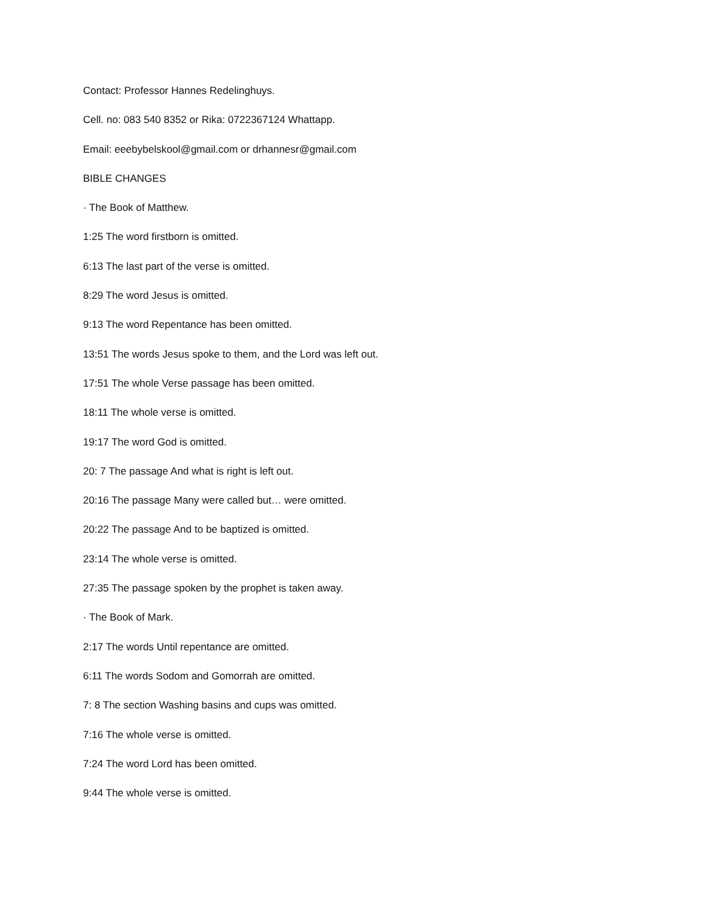Contact: Professor Hannes Redelinghuys.
Cell. no: 083 540 8352 or Rika: 0722367124 Whattapp.
Email: eeebybelskool@gmail.com or drhannesr@gmail.com
BIBLE CHANGES
· The Book of Matthew.
1:25 The word firstborn is omitted.
6:13 The last part of the verse is omitted.
8:29 The word Jesus is omitted.
9:13 The word Repentance has been omitted.
13:51 The words Jesus spoke to them, and the Lord was left out.
17:51 The whole Verse passage has been omitted.
18:11 The whole verse is omitted.
19:17 The word God is omitted.
20: 7 The passage And what is right is left out.
20:16 The passage Many were called but… were omitted.
20:22 The passage And to be baptized is omitted.
23:14 The whole verse is omitted.
27:35 The passage spoken by the prophet is taken away.
· The Book of Mark.
2:17 The words Until repentance are omitted.
6:11 The words Sodom and Gomorrah are omitted.
7: 8 The section Washing basins and cups was omitted.
7:16 The whole verse is omitted.
7:24 The word Lord has been omitted.
9:44 The whole verse is omitted.